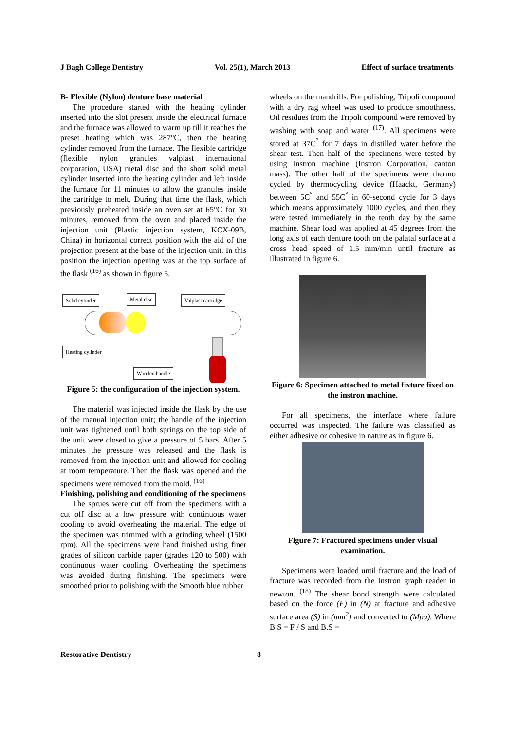J Bagh College Dentistry Vol. 25(1), March 2013 Effect of surface treatments
B- Flexible (Nylon) denture base material
The procedure started with the heating cylinder inserted into the slot present inside the electrical furnace and the furnace was allowed to warm up till it reaches the preset heating which was 287°C, then the heating cylinder removed from the furnace. The flexible cartridge (flexible nylon granules valplast international corporation, USA) metal disc and the short solid metal cylinder Inserted into the heating cylinder and left inside the furnace for 11 minutes to allow the granules inside the cartridge to melt. During that time the flask, which previously preheated inside an oven set at 65°C for 30 minutes, removed from the oven and placed inside the injection unit (Plastic injection system, KCX-09B, China) in horizontal correct position with the aid of the projection present at the base of the injection unit. In this position the injection opening was at the top surface of the flask <sup>(16)</sup> as shown in figure 5.
Solid cylinder Metal disc Valplast cartridge
Heating cylinder
Wooden handle
Figure 5: the configuration of the injection system.
The material was injected inside the flask by the use of the manual injection unit; the handle of the injection unit was tightened until both springs on the top side of the unit were closed to give a pressure of 5 bars. After 5 minutes the pressure was released and the flask is removed from the injection unit and allowed for cooling at room temperature. Then the flask was opened and the specimens were removed from the mold. <sup>(16)</sup>
Finishing, polishing and conditioning of the specimens
The sprues were cut off from the specimens with a cut off disc at a low pressure with continuous water cooling to avoid overheating the material. The edge of the specimen was trimmed with a grinding wheel (1500 rpm). All the specimens were hand finished using finer grades of silicon carbide paper (grades 120 to 500) with continuous water cooling. Overheating the specimens was avoided during finishing. The specimens were smoothed prior to polishing with the Smooth blue rubber
wheels on the mandrills. For polishing, Tripoli compound with a dry rag wheel was used to produce smoothness. Oil residues from the Tripoli compound were removed by washing with soap and water <sup>(17)</sup>. All specimens were stored at 37C<sup>°</sup> for 7 days in distilled water before the shear test. Then half of the specimens were tested by using instron machine (Instron Corporation, canton mass). The other half of the specimens were thermo cycled by thermocycling device (Haackt, Germany) between 5C<sup>°</sup> and 55C<sup>°</sup> in 60-second cycle for 3 days which means approximately 1000 cycles, and then they were tested immediately in the tenth day by the same machine. Shear load was applied at 45 degrees from the long axis of each denture tooth on the palatal surface at a cross head speed of 1.5 mm/min until fracture as illustrated in figure 6.
Figure 6: Specimen attached to metal fixture fixed on the instron machine.
For all specimens, the interface where failure occurred was inspected. The failure was classified as either adhesive or cohesive in nature as in figure 6.
Figure 7: Fractured specimens under visual examination.
Specimens were loaded until fracture and the load of fracture was recorded from the Instron graph reader in newton. <sup>(18)</sup> The shear bond strength were calculated based on the force (F) in (N) at fracture and adhesive surface area (S) in (mm<sup>2</sup>) and converted to (Mpa). Where B.S = F / S and B.S =
Restorative Dentistry 8